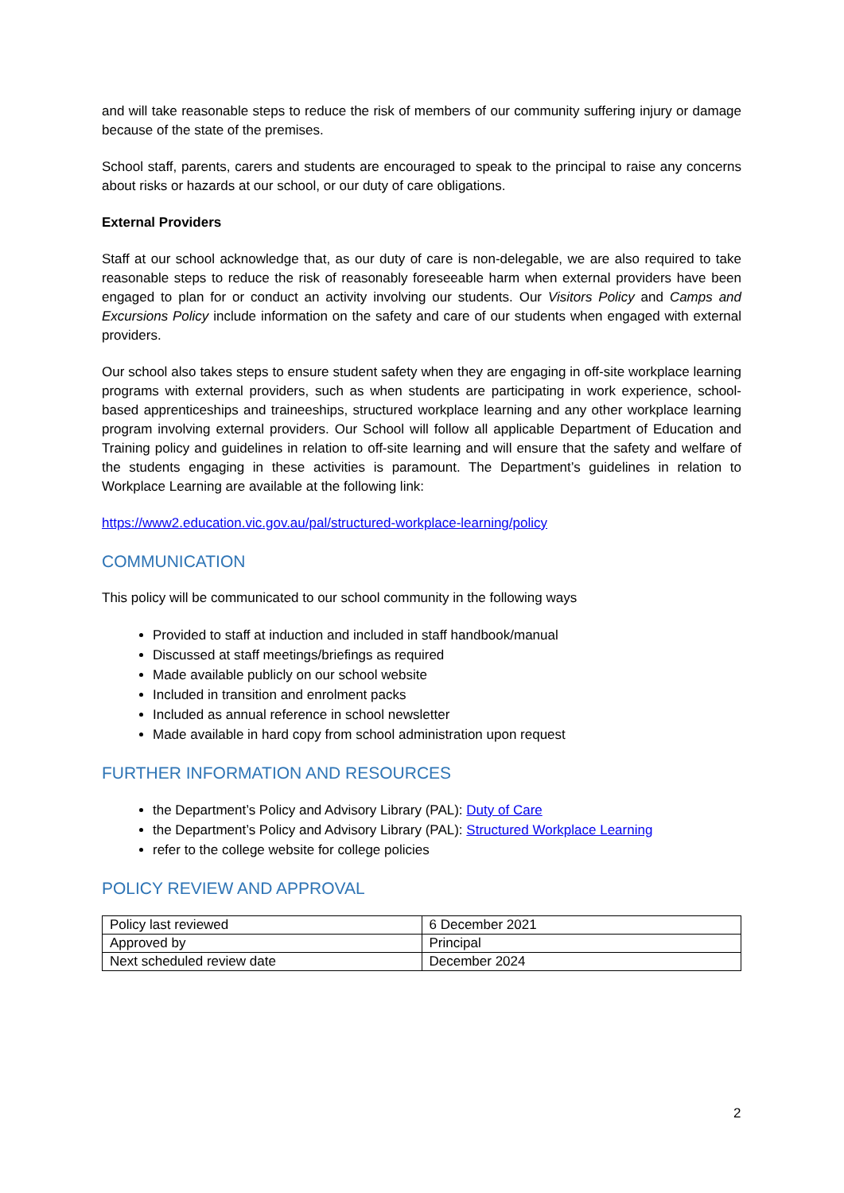and will take reasonable steps to reduce the risk of members of our community suffering injury or damage because of the state of the premises.
School staff, parents, carers and students are encouraged to speak to the principal to raise any concerns about risks or hazards at our school, or our duty of care obligations.
External Providers
Staff at our school acknowledge that, as our duty of care is non-delegable, we are also required to take reasonable steps to reduce the risk of reasonably foreseeable harm when external providers have been engaged to plan for or conduct an activity involving our students. Our Visitors Policy and Camps and Excursions Policy include information on the safety and care of our students when engaged with external providers.
Our school also takes steps to ensure student safety when they are engaging in off-site workplace learning programs with external providers, such as when students are participating in work experience, school-based apprenticeships and traineeships, structured workplace learning and any other workplace learning program involving external providers. Our School will follow all applicable Department of Education and Training policy and guidelines in relation to off-site learning and will ensure that the safety and welfare of the students engaging in these activities is paramount. The Department’s guidelines in relation to Workplace Learning are available at the following link:
https://www2.education.vic.gov.au/pal/structured-workplace-learning/policy
COMMUNICATION
This policy will be communicated to our school community in the following ways
Provided to staff at induction and included in staff handbook/manual
Discussed at staff meetings/briefings as required
Made available publicly on our school website
Included in transition and enrolment packs
Included as annual reference in school newsletter
Made available in hard copy from school administration upon request
FURTHER INFORMATION AND RESOURCES
the Department’s Policy and Advisory Library (PAL): Duty of Care
the Department’s Policy and Advisory Library (PAL): Structured Workplace Learning
refer to the college website for college policies
POLICY REVIEW AND APPROVAL
| Policy last reviewed | 6 December 2021 |
| Approved by | Principal |
| Next scheduled review date | December 2024 |
2